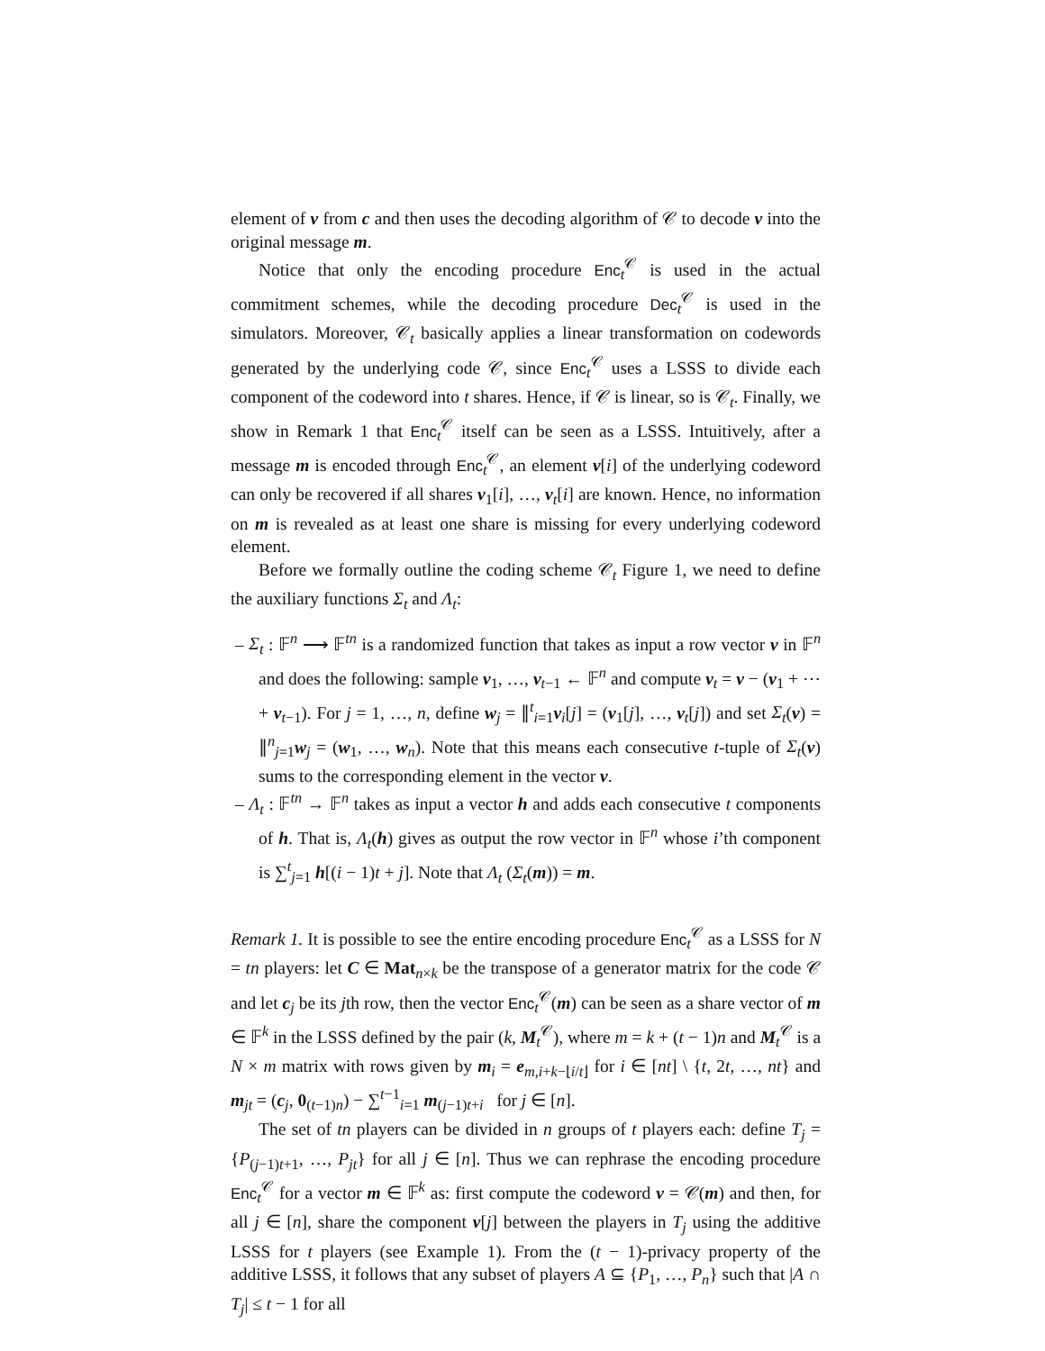element of v from c and then uses the decoding algorithm of 𝒞 to decode v into the original message m.
Notice that only the encoding procedure Enc<sub>t</sub><sup>𝒞</sup> is used in the actual commitment schemes, while the decoding procedure Dec<sub>t</sub><sup>𝒞</sup> is used in the simulators. Moreover, 𝒞<sub>t</sub> basically applies a linear transformation on codewords generated by the underlying code 𝒞, since Enc<sub>t</sub><sup>𝒞</sup> uses a LSSS to divide each component of the codeword into t shares. Hence, if 𝒞 is linear, so is 𝒞<sub>t</sub>. Finally, we show in Remark 1 that Enc<sub>t</sub><sup>𝒞</sup> itself can be seen as a LSSS. Intuitively, after a message m is encoded through Enc<sub>t</sub><sup>𝒞</sup>, an element v[i] of the underlying codeword can only be recovered if all shares v<sub>1</sub>[i], …, v<sub>t</sub>[i] are known. Hence, no information on m is revealed as at least one share is missing for every underlying codeword element.
Before we formally outline the coding scheme 𝒞<sub>t</sub> Figure 1, we need to define the auxiliary functions Σ<sub>t</sub> and Λ<sub>t</sub>:
– Σ<sub>t</sub> : 𝔽<sup>n</sup> ⟶ 𝔽<sup>tn</sup> is a randomized function that takes as input a row vector v in 𝔽<sup>n</sup> and does the following: sample v<sub>1</sub>, …, v<sub>t−1</sub> ← 𝔽<sup>n</sup> and compute v<sub>t</sub> = v − (v<sub>1</sub> + ⋯ + v<sub>t−1</sub>). For j = 1, …, n, define w<sub>j</sub> = ∥<sup>t</sup><sub>i=1</sub>v<sub>i</sub>[j] = (v<sub>1</sub>[j], …, v<sub>t</sub>[j]) and set Σ<sub>t</sub>(v) = ∥<sup>n</sup><sub>j=1</sub>w<sub>j</sub> = (w<sub>1</sub>, …, w<sub>n</sub>). Note that this means each consecutive t-tuple of Σ<sub>t</sub>(v) sums to the corresponding element in the vector v.
– Λ<sub>t</sub> : 𝔽<sup>tn</sup> → 𝔽<sup>n</sup> takes as input a vector h and adds each consecutive t components of h. That is, Λ<sub>t</sub>(h) gives as output the row vector in 𝔽<sup>n</sup> whose i’th component is ∑<sup>t</sup><sub>j=1</sub> h[(i − 1)t + j]. Note that Λ<sub>t</sub> (Σ<sub>t</sub>(m)) = m.
Remark 1. It is possible to see the entire encoding procedure Enc<sub>t</sub><sup>𝒞</sup> as a LSSS for N = tn players: let C ∈ Mat<sub>n×k</sub> be the transpose of a generator matrix for the code 𝒞 and let c<sub>j</sub> be its jth row, then the vector Enc<sub>t</sub><sup>𝒞</sup>(m) can be seen as a share vector of m ∈ 𝔽<sup>k</sup> in the LSSS defined by the pair (k, M<sub>t</sub><sup>𝒞</sup>), where m = k + (t − 1)n and M<sub>t</sub><sup>𝒞</sup> is a N × m matrix with rows given by m<sub>i</sub> = e<sub>m,i+k−⌊i/t⌋</sub> for i ∈ [nt] \ {t, 2t, …, nt} and m<sub>jt</sub> = (c<sub>j</sub>, 0<sub>(t−1)n</sub>) − ∑<sup>t−1</sup><sub>i=1</sub> m<sub>(j−1)t+i</sub> for j ∈ [n].
The set of tn players can be divided in n groups of t players each: define T<sub>j</sub> = {P<sub>(j−1)t+1</sub>, …, P<sub>jt</sub>} for all j ∈ [n]. Thus we can rephrase the encoding procedure Enc<sub>t</sub><sup>𝒞</sup> for a vector m ∈ 𝔽<sup>k</sup> as: first compute the codeword v = 𝒞(m) and then, for all j ∈ [n], share the component v[j] between the players in T<sub>j</sub> using the additive LSSS for t players (see Example 1). From the (t − 1)-privacy property of the additive LSSS, it follows that any subset of players A ⊆ {P<sub>1</sub>, …, P<sub>n</sub>} such that |A ∩ T<sub>j</sub>| ≤ t − 1 for all